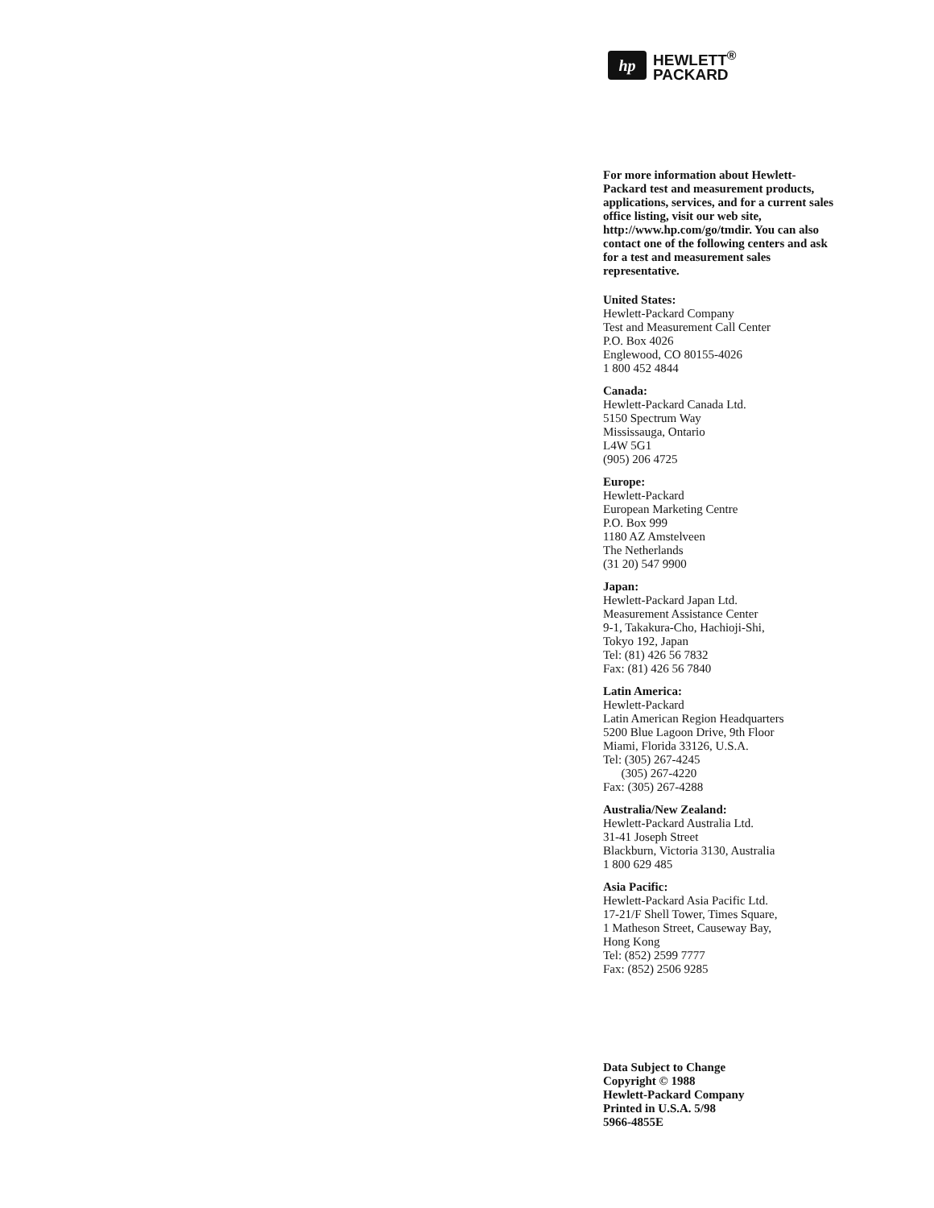hp
HEWLETT<sup>®</sup>
PACKARD
For more information about Hewlett-Packard test and measurement products, applications, services, and for a current sales office listing, visit our web site, http://www.hp.com/go/tmdir. You can also contact one of the following centers and ask for a test and measurement sales representative.
United States:
Hewlett-Packard Company
Test and Measurement Call Center
P.O. Box 4026
Englewood, CO 80155-4026
1 800 452 4844
Canada:
Hewlett-Packard Canada Ltd.
5150 Spectrum Way
Mississauga, Ontario
L4W 5G1
(905) 206 4725
Europe:
Hewlett-Packard
European Marketing Centre
P.O. Box 999
1180 AZ Amstelveen
The Netherlands
(31 20) 547 9900
Japan:
Hewlett-Packard Japan Ltd.
Measurement Assistance Center
9-1, Takakura-Cho, Hachioji-Shi,
Tokyo 192, Japan
Tel: (81) 426 56 7832
Fax: (81) 426 56 7840
Latin America:
Hewlett-Packard
Latin American Region Headquarters
5200 Blue Lagoon Drive, 9th Floor
Miami, Florida 33126, U.S.A.
Tel: (305) 267-4245
(305) 267-4220
Fax: (305) 267-4288
Australia/New Zealand:
Hewlett-Packard Australia Ltd.
31-41 Joseph Street
Blackburn, Victoria 3130, Australia
1 800 629 485
Asia Pacific:
Hewlett-Packard Asia Pacific Ltd.
17-21/F Shell Tower, Times Square,
1 Matheson Street, Causeway Bay,
Hong Kong
Tel: (852) 2599 7777
Fax: (852) 2506 9285
Data Subject to Change
Copyright © 1988
Hewlett-Packard Company
Printed in U.S.A. 5/98
5966-4855E